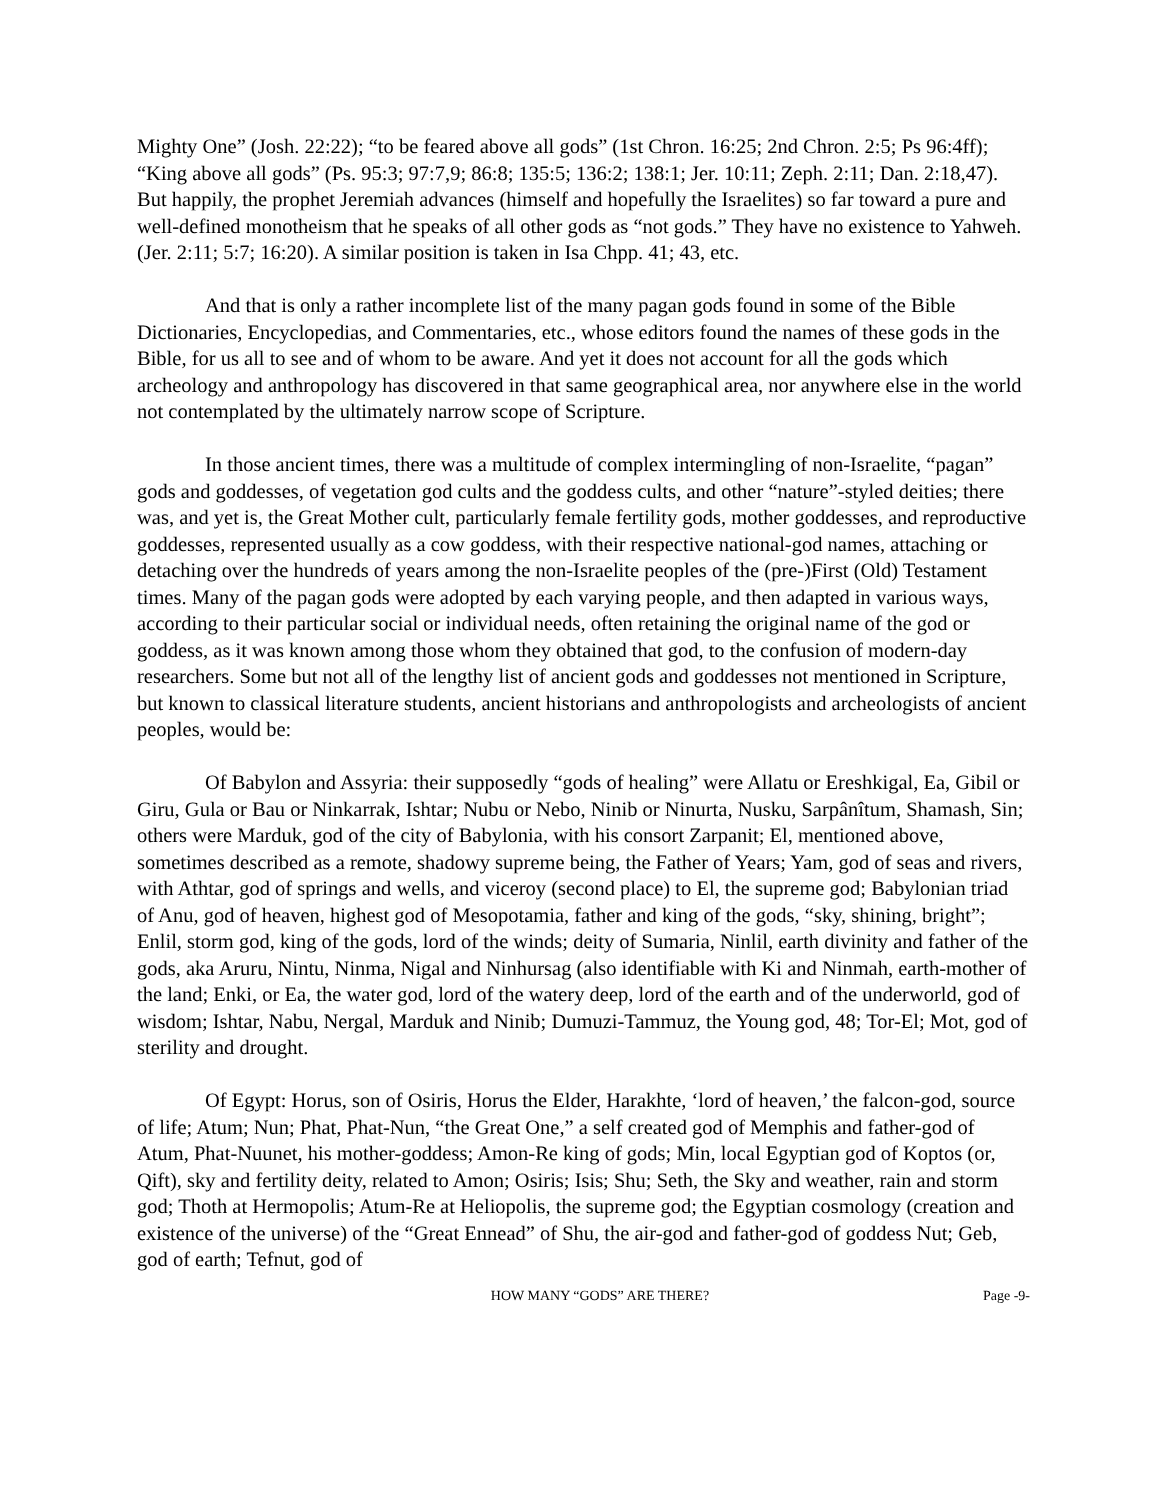Mighty One” (Josh. 22:22); “to be feared above all gods” (1st Chron. 16:25; 2nd Chron. 2:5; Ps 96:4ff); “King above all gods” (Ps. 95:3; 97:7,9; 86:8; 135:5; 136:2; 138:1; Jer. 10:11; Zeph. 2:11; Dan. 2:18,47). But happily, the prophet Jeremiah advances (himself and hopefully the Israelites) so far toward a pure and well-defined monotheism that he speaks of all other gods as “not gods.” They have no existence to Yahweh. (Jer. 2:11; 5:7; 16:20). A similar position is taken in Isa Chpp. 41; 43, etc.
And that is only a rather incomplete list of the many pagan gods found in some of the Bible Dictionaries, Encyclopedias, and Commentaries, etc., whose editors found the names of these gods in the Bible, for us all to see and of whom to be aware. And yet it does not account for all the gods which archeology and anthropology has discovered in that same geographical area, nor anywhere else in the world not contemplated by the ultimately narrow scope of Scripture.
In those ancient times, there was a multitude of complex intermingling of non-Israelite, “pagan” gods and goddesses, of vegetation god cults and the goddess cults, and other “nature”-styled deities; there was, and yet is, the Great Mother cult, particularly female fertility gods, mother goddesses, and reproductive goddesses, represented usually as a cow goddess, with their respective national-god names, attaching or detaching over the hundreds of years among the non-Israelite peoples of the (pre-)First (Old) Testament times. Many of the pagan gods were adopted by each varying people, and then adapted in various ways, according to their particular social or individual needs, often retaining the original name of the god or goddess, as it was known among those whom they obtained that god, to the confusion of modern-day researchers. Some but not all of the lengthy list of ancient gods and goddesses not mentioned in Scripture, but known to classical literature students, ancient historians and anthropologists and archeologists of ancient peoples, would be:
Of Babylon and Assyria: their supposedly “gods of healing” were Allatu or Ereshkigal, Ea, Gibil or Giru, Gula or Bau or Ninkarrak, Ishtar; Nubu or Nebo, Ninib or Ninurta, Nusku, Sarpânîtum, Shamash, Sin; others were Marduk, god of the city of Babylonia, with his consort Zarpanit; El, mentioned above, sometimes described as a remote, shadowy supreme being, the Father of Years; Yam, god of seas and rivers, with Athtar, god of springs and wells, and viceroy (second place) to El, the supreme god; Babylonian triad of Anu, god of heaven, highest god of Mesopotamia, father and king of the gods, “sky, shining, bright”; Enlil, storm god, king of the gods, lord of the winds; deity of Sumaria, Ninlil, earth divinity and father of the gods, aka Aruru, Nintu, Ninma, Nigal and Ninhursag (also identifiable with Ki and Ninmah, earth-mother of the land; Enki, or Ea, the water god, lord of the watery deep, lord of the earth and of the underworld, god of wisdom; Ishtar, Nabu, Nergal, Marduk and Ninib; Dumuzi-Tammuz, the Young god, 48; Tor-El; Mot, god of sterility and drought.
Of Egypt: Horus, son of Osiris, Horus the Elder, Harakhte, ‘lord of heaven,’ the falcon-god, source of life; Atum; Nun; Phat, Phat-Nun, “the Great One,” a self created god of Memphis and father-god of Atum, Phat-Nuunet, his mother-goddess; Amon-Re king of gods; Min, local Egyptian god of Koptos (or, Qift), sky and fertility deity, related to Amon; Osiris; Isis; Shu; Seth, the Sky and weather, rain and storm god; Thoth at Hermopolis; Atum-Re at Heliopolis, the supreme god; the Egyptian cosmology (creation and existence of the universe) of the “Great Ennead” of Shu, the air-god and father-god of goddess Nut; Geb, god of earth; Tefnut, god of
HOW MANY “GODS” ARE THERE? Page -9-